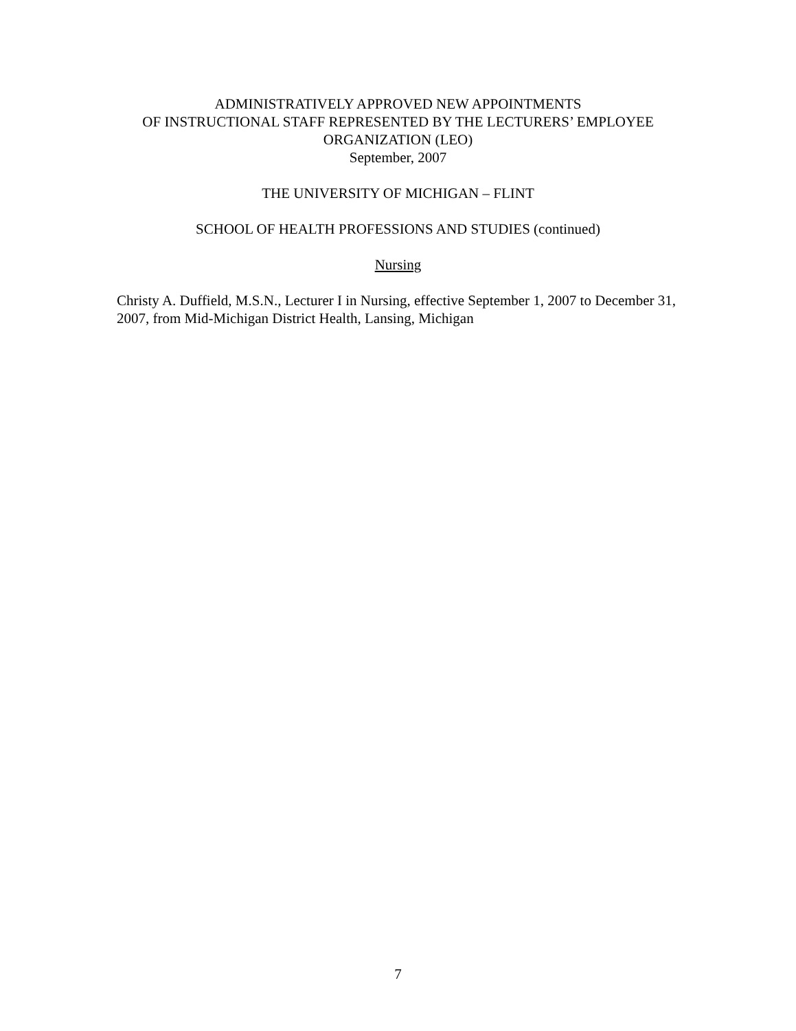ADMINISTRATIVELY APPROVED NEW APPOINTMENTS
OF INSTRUCTIONAL STAFF REPRESENTED BY THE LECTURERS’ EMPLOYEE
ORGANIZATION (LEO)
September, 2007
THE UNIVERSITY OF MICHIGAN – FLINT
SCHOOL OF HEALTH PROFESSIONS AND STUDIES (continued)
Nursing
Christy A. Duffield, M.S.N., Lecturer I in Nursing, effective September 1, 2007 to December 31, 2007, from Mid-Michigan District Health, Lansing, Michigan
7